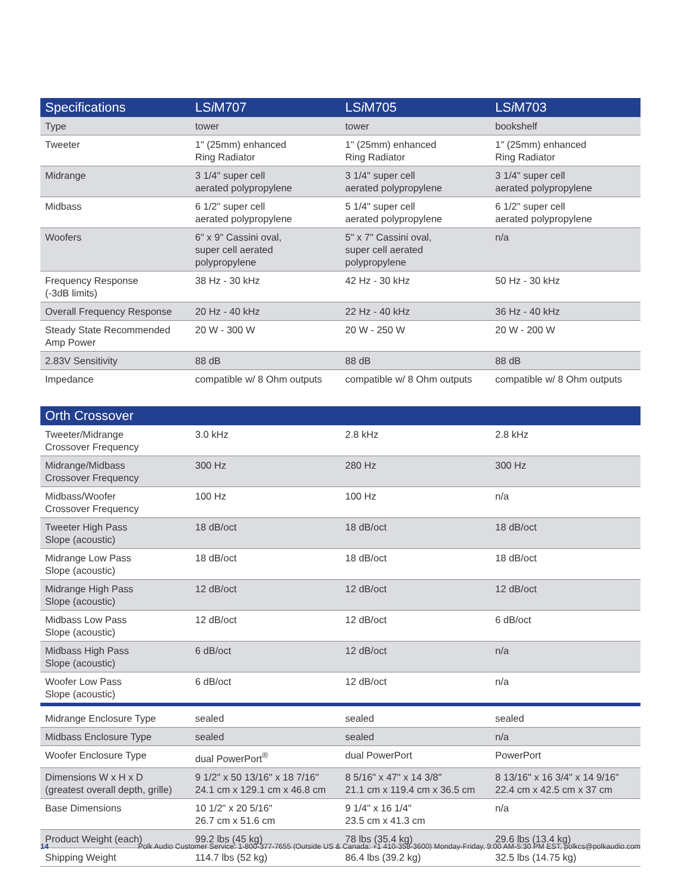| Specifications | LS i M707 | LS i M705 | LS i M703 |
| --- | --- | --- | --- |
| Type | tower | tower | bookshelf |
| Tweeter | 1" (25mm) enhanced Ring Radiator | 1" (25mm) enhanced Ring Radiator | 1" (25mm) enhanced Ring Radiator |
| Midrange | 3 1/4" super cell aerated polypropylene | 3 1/4" super cell aerated polypropylene | 3 1/4" super cell aerated polypropylene |
| Midbass | 6 1/2" super cell aerated polypropylene | 5 1/4" super cell aerated polypropylene | 6 1/2" super cell aerated polypropylene |
| Woofers | 6" x 9" Cassini oval, super cell aerated polypropylene | 5" x 7" Cassini oval, super cell aerated polypropylene | n/a |
| Frequency Response (-3dB limits) | 38 Hz - 30 kHz | 42 Hz - 30 kHz | 50 Hz - 30 kHz |
| Overall Frequency Response | 20 Hz - 40 kHz | 22 Hz - 40 kHz | 36 Hz - 40 kHz |
| Steady State Recommended Amp Power | 20 W - 300 W | 20 W - 250 W | 20 W - 200 W |
| 2.83V Sensitivity | 88 dB | 88 dB | 88 dB |
| Impedance | compatible w/ 8 Ohm outputs | compatible w/ 8 Ohm outputs | compatible w/ 8 Ohm outputs |
| Orth Crossover | | | |
| Tweeter/Midrange Crossover Frequency | 3.0 kHz | 2.8 kHz | 2.8 kHz |
| Midrange/Midbass Crossover Frequency | 300 Hz | 280 Hz | 300 Hz |
| Midbass/Woofer Crossover Frequency | 100 Hz | 100 Hz | n/a |
| Tweeter High Pass Slope (acoustic) | 18 dB/oct | 18 dB/oct | 18 dB/oct |
| Midrange Low Pass Slope (acoustic) | 18 dB/oct | 18 dB/oct | 18 dB/oct |
| Midrange High Pass Slope (acoustic) | 12 dB/oct | 12 dB/oct | 12 dB/oct |
| Midbass Low Pass Slope (acoustic) | 12 dB/oct | 12 dB/oct | 6 dB/oct |
| Midbass High Pass Slope (acoustic) | 6 dB/oct | 12 dB/oct | n/a |
| Woofer Low Pass Slope (acoustic) | 6 dB/oct | 12 dB/oct | n/a |
| Midrange Enclosure Type | sealed | sealed | sealed |
| Midbass Enclosure Type | sealed | sealed | n/a |
| Woofer Enclosure Type | dual PowerPort<sup>®</sup> | dual PowerPort | PowerPort |
| Dimensions W x H x D (greatest overall depth, grille) | 9 1/2" x 50 13/16" x 18 7/16" 24.1 cm x 129.1 cm x 46.8 cm | 8 5/16" x 47" x 14 3/8" 21.1 cm x 119.4 cm x 36.5 cm | 8 13/16" x 16 3/4" x 14 9/16" 22.4 cm x 42.5 cm x 37 cm |
| Base Dimensions | 10 1/2" x 20 5/16" 26.7 cm x 51.6 cm | 9 1/4" x 16 1/4" 23.5 cm x 41.3 cm | n/a |
| Product Weight (each) | 99.2 lbs (45 kg) | 78 lbs (35.4 kg) | 29.6 lbs (13.4 kg) |
| Shipping Weight | 114.7 lbs (52 kg) | 86.4 lbs (39.2 kg) | 32.5 lbs (14.75 kg) |
14 Polk Audio Customer Service: 1-800-377-7655 (Outside US & Canada: +1 410-358-3600) Monday-Friday, 9:00 AM-5:30 PM EST, polkcs@polkaudio.com